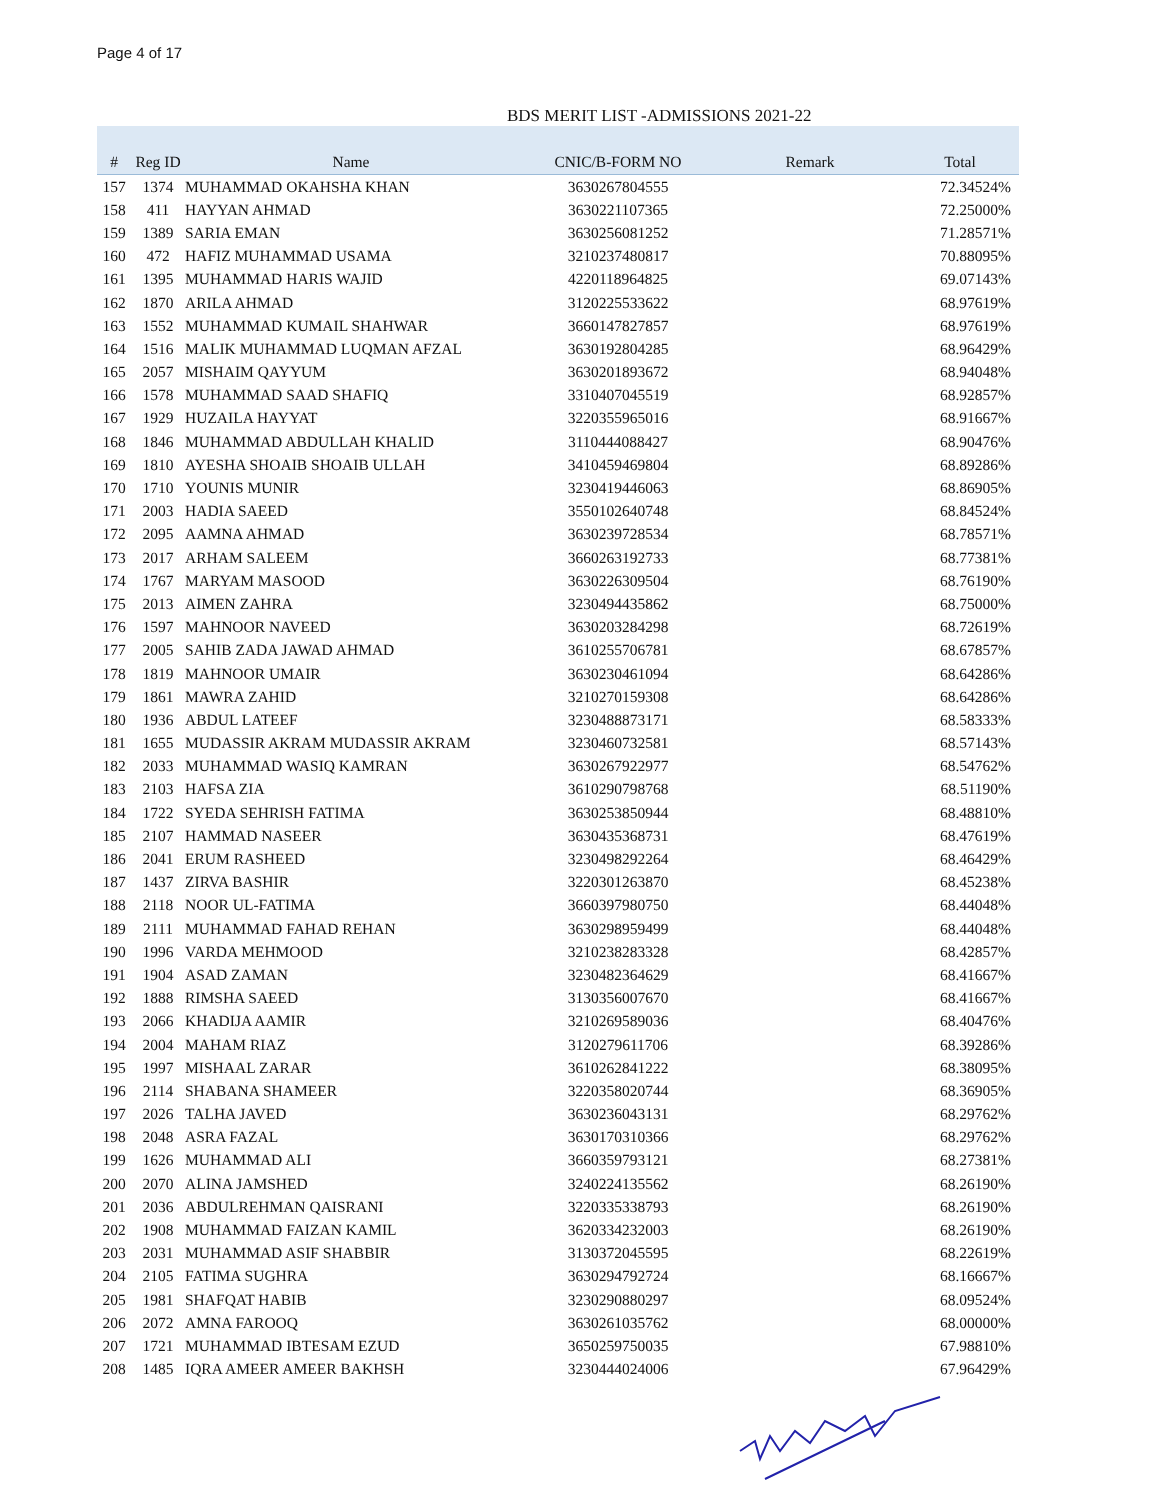Page 4 of 17
BDS MERIT LIST -ADMISSIONS 2021-22
| # | Reg ID | Name | CNIC/B-FORM NO | Remark | Total |
| --- | --- | --- | --- | --- | --- |
| 157 | 1374 | MUHAMMAD OKAHSHA KHAN | 3630267804555 | | 72.34524% |
| 158 | 411 | HAYYAN AHMAD | 3630221107365 | | 72.25000% |
| 159 | 1389 | SARIA EMAN | 3630256081252 | | 71.28571% |
| 160 | 472 | HAFIZ MUHAMMAD USAMA | 3210237480817 | | 70.88095% |
| 161 | 1395 | MUHAMMAD HARIS WAJID | 4220118964825 | | 69.07143% |
| 162 | 1870 | ARILA AHMAD | 3120225533622 | | 68.97619% |
| 163 | 1552 | MUHAMMAD KUMAIL SHAHWAR | 3660147827857 | | 68.97619% |
| 164 | 1516 | MALIK MUHAMMAD LUQMAN AFZAL | 3630192804285 | | 68.96429% |
| 165 | 2057 | MISHAIM QAYYUM | 3630201893672 | | 68.94048% |
| 166 | 1578 | MUHAMMAD SAAD SHAFIQ | 3310407045519 | | 68.92857% |
| 167 | 1929 | HUZAILA HAYYAT | 3220355965016 | | 68.91667% |
| 168 | 1846 | MUHAMMAD ABDULLAH KHALID | 3110444088427 | | 68.90476% |
| 169 | 1810 | AYESHA SHOAIB SHOAIB ULLAH | 3410459469804 | | 68.89286% |
| 170 | 1710 | YOUNIS MUNIR | 3230419446063 | | 68.86905% |
| 171 | 2003 | HADIA SAEED | 3550102640748 | | 68.84524% |
| 172 | 2095 | AAMNA AHMAD | 3630239728534 | | 68.78571% |
| 173 | 2017 | ARHAM SALEEM | 3660263192733 | | 68.77381% |
| 174 | 1767 | MARYAM MASOOD | 3630226309504 | | 68.76190% |
| 175 | 2013 | AIMEN ZAHRA | 3230494435862 | | 68.75000% |
| 176 | 1597 | MAHNOOR NAVEED | 3630203284298 | | 68.72619% |
| 177 | 2005 | SAHIB ZADA JAWAD AHMAD | 3610255706781 | | 68.67857% |
| 178 | 1819 | MAHNOOR UMAIR | 3630230461094 | | 68.64286% |
| 179 | 1861 | MAWRA ZAHID | 3210270159308 | | 68.64286% |
| 180 | 1936 | ABDUL LATEEF | 3230488873171 | | 68.58333% |
| 181 | 1655 | MUDASSIR AKRAM MUDASSIR AKRAM | 3230460732581 | | 68.57143% |
| 182 | 2033 | MUHAMMAD WASIQ KAMRAN | 3630267922977 | | 68.54762% |
| 183 | 2103 | HAFSA ZIA | 3610290798768 | | 68.51190% |
| 184 | 1722 | SYEDA SEHRISH FATIMA | 3630253850944 | | 68.48810% |
| 185 | 2107 | HAMMAD NASEER | 3630435368731 | | 68.47619% |
| 186 | 2041 | ERUM RASHEED | 3230498292264 | | 68.46429% |
| 187 | 1437 | ZIRVA BASHIR | 3220301263870 | | 68.45238% |
| 188 | 2118 | NOOR UL-FATIMA | 3660397980750 | | 68.44048% |
| 189 | 2111 | MUHAMMAD FAHAD REHAN | 3630298959499 | | 68.44048% |
| 190 | 1996 | VARDA MEHMOOD | 3210238283328 | | 68.42857% |
| 191 | 1904 | ASAD ZAMAN | 3230482364629 | | 68.41667% |
| 192 | 1888 | RIMSHA SAEED | 3130356007670 | | 68.41667% |
| 193 | 2066 | KHADIJA AAMIR | 3210269589036 | | 68.40476% |
| 194 | 2004 | MAHAM RIAZ | 3120279611706 | | 68.39286% |
| 195 | 1997 | MISHAAL ZARAR | 3610262841222 | | 68.38095% |
| 196 | 2114 | SHABANA SHAMEER | 3220358020744 | | 68.36905% |
| 197 | 2026 | TALHA JAVED | 3630236043131 | | 68.29762% |
| 198 | 2048 | ASRA FAZAL | 3630170310366 | | 68.29762% |
| 199 | 1626 | MUHAMMAD ALI | 3660359793121 | | 68.27381% |
| 200 | 2070 | ALINA JAMSHED | 3240224135562 | | 68.26190% |
| 201 | 2036 | ABDULREHMAN QAISRANI | 3220335338793 | | 68.26190% |
| 202 | 1908 | MUHAMMAD FAIZAN KAMIL | 3620334232003 | | 68.26190% |
| 203 | 2031 | MUHAMMAD ASIF SHABBIR | 3130372045595 | | 68.22619% |
| 204 | 2105 | FATIMA SUGHRA | 3630294792724 | | 68.16667% |
| 205 | 1981 | SHAFQAT HABIB | 3230290880297 | | 68.09524% |
| 206 | 2072 | AMNA FAROOQ | 3630261035762 | | 68.00000% |
| 207 | 1721 | MUHAMMAD IBTESAM EZUD | 3650259750035 | | 67.98810% |
| 208 | 1485 | IQRA AMEER AMEER BAKHSH | 3230444024006 | | 67.96429% |